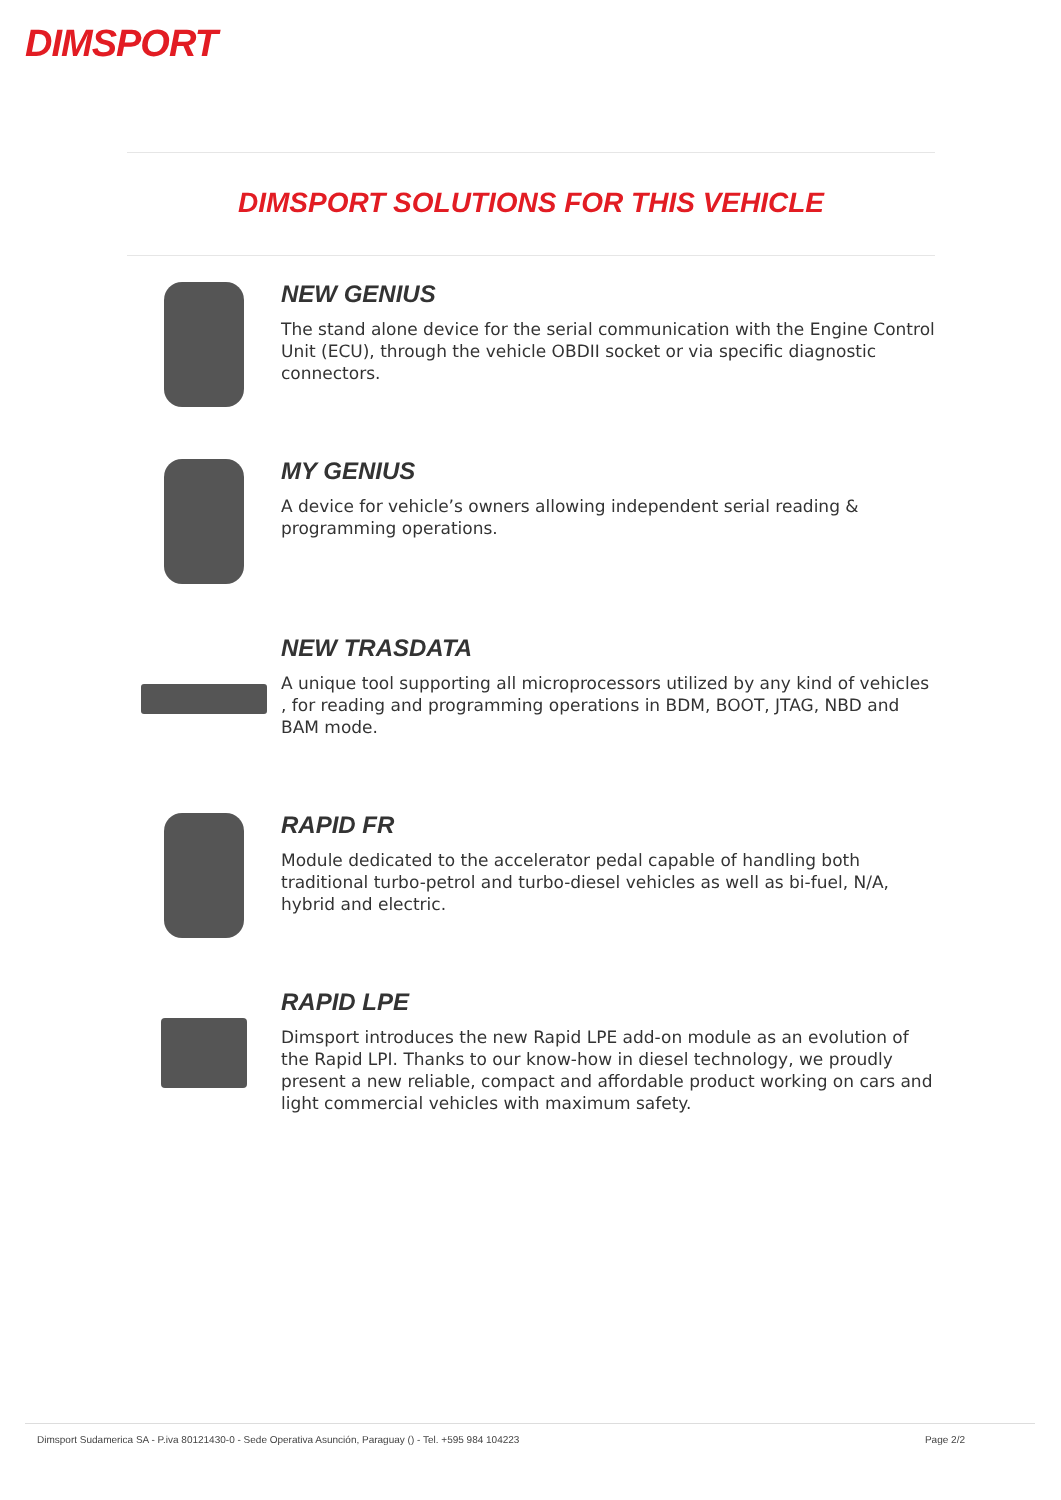DIMSPORT
DIMSPORT SOLUTIONS FOR THIS VEHICLE
NEW GENIUS
The stand alone device for the serial communication with the Engine Control Unit (ECU), through the vehicle OBDII socket or via specific diagnostic connectors.
MY GENIUS
A device for vehicle’s owners allowing independent serial reading & programming operations.
NEW TRASDATA
A unique tool supporting all microprocessors utilized by any kind of vehicles , for reading and programming operations in BDM, BOOT, JTAG, NBD and BAM mode.
RAPID FR
Module dedicated to the accelerator pedal capable of handling both traditional turbo-petrol and turbo-diesel vehicles as well as bi-fuel, N/A, hybrid and electric.
RAPID LPE
Dimsport introduces the new Rapid LPE add-on module as an evolution of the Rapid LPI. Thanks to our know-how in diesel technology, we proudly present a new reliable, compact and affordable product working on cars and light commercial vehicles with maximum safety.
Dimsport Sudamerica SA - P.iva 80121430-0 - Sede Operativa Asunción, Paraguay () - Tel. +595 984 104223 Page 2/2